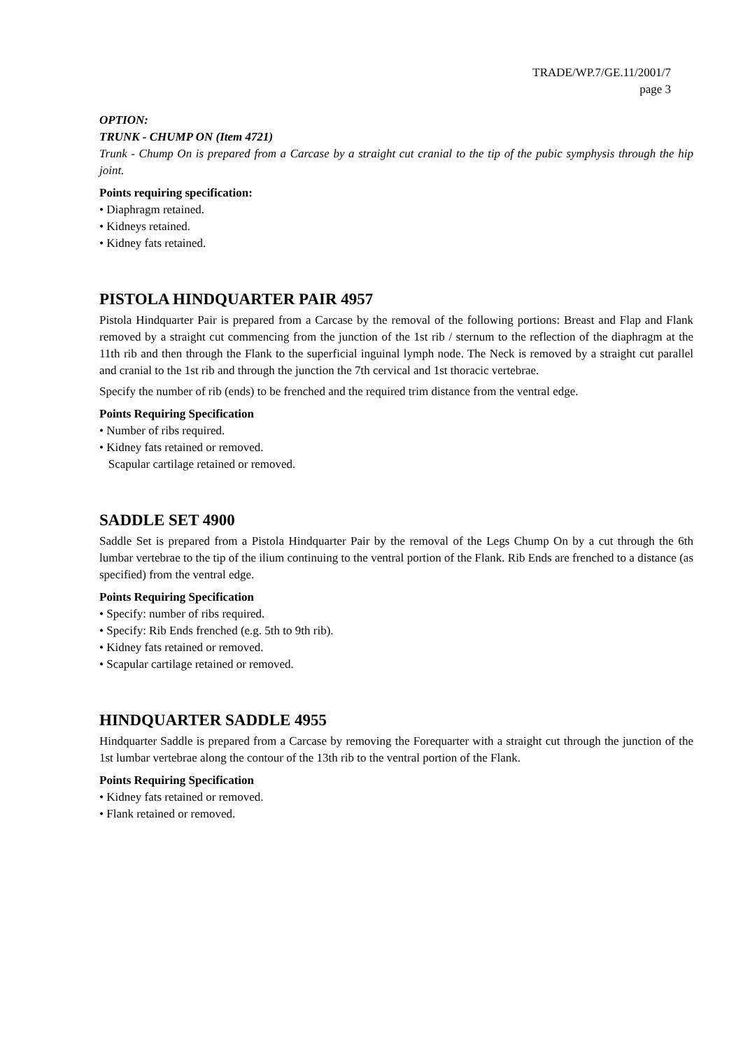TRADE/WP.7/GE.11/2001/7
page 3
OPTION:
TRUNK - CHUMP ON (Item 4721)
Trunk - Chump On is prepared from a Carcase by a straight cut cranial to the tip of the pubic symphysis through the hip joint.
Points requiring specification:
• Diaphragm retained.
• Kidneys retained.
• Kidney fats retained.
PISTOLA HINDQUARTER PAIR 4957
Pistola Hindquarter Pair is prepared from a Carcase by the removal of the following portions: Breast and Flap and Flank removed by a straight cut commencing from the junction of the 1st rib / sternum to the reflection of the diaphragm at the 11th rib and then through the Flank to the superficial inguinal lymph node. The Neck is removed by a straight cut parallel and cranial to the 1st rib and through the junction the 7th cervical and 1st thoracic vertebrae.
Specify the number of rib (ends) to be frenched and the required trim distance from the ventral edge.
Points Requiring Specification
• Number of ribs required.
• Kidney fats retained or removed.
Scapular cartilage retained or removed.
SADDLE SET 4900
Saddle Set is prepared from a Pistola Hindquarter Pair by the removal of the Legs Chump On by a cut through the 6th lumbar vertebrae to the tip of the ilium continuing to the ventral portion of the Flank. Rib Ends are frenched to a distance (as specified) from the ventral edge.
Points Requiring Specification
• Specify: number of ribs required.
• Specify: Rib Ends frenched (e.g. 5th to 9th rib).
• Kidney fats retained or removed.
• Scapular cartilage retained or removed.
HINDQUARTER SADDLE 4955
Hindquarter Saddle is prepared from a Carcase by removing the Forequarter with a straight cut through the junction of the 1st lumbar vertebrae along the contour of the 13th rib to the ventral portion of the Flank.
Points Requiring Specification
• Kidney fats retained or removed.
• Flank retained or removed.